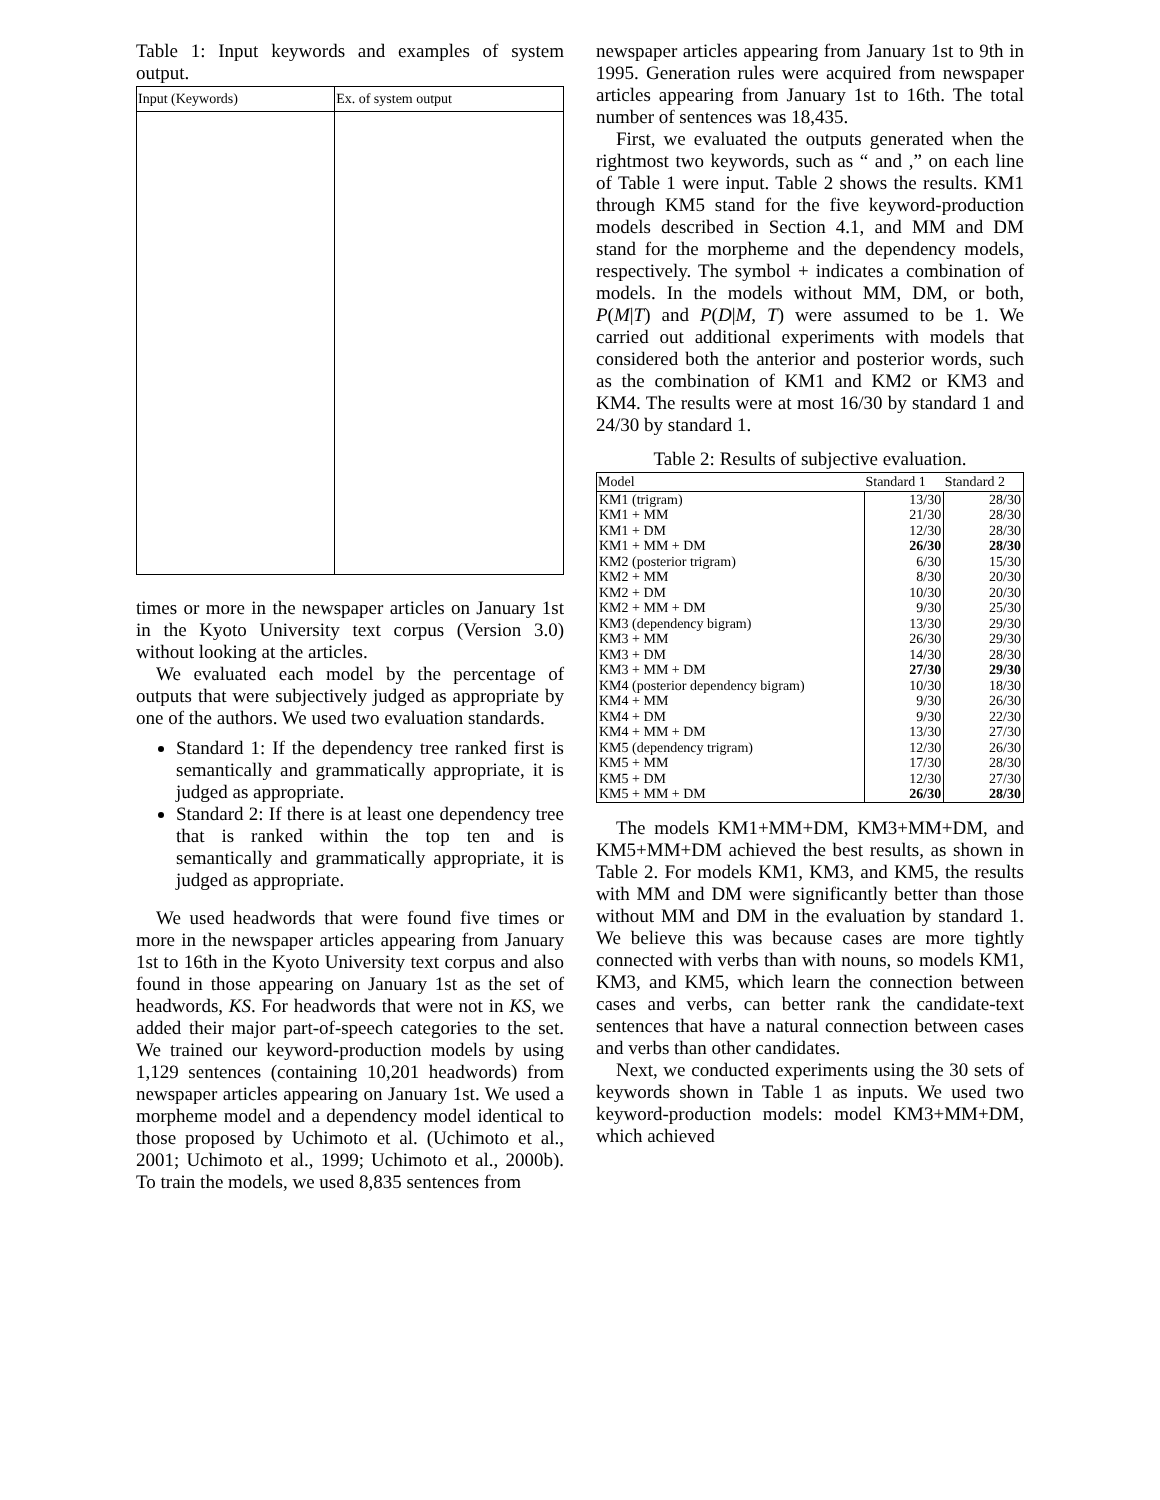Table 1: Input keywords and examples of system output.
| Input (Keywords) | Ex. of system output |
| --- | --- |
times or more in the newspaper articles on January 1st in the Kyoto University text corpus (Version 3.0) without looking at the articles.
We evaluated each model by the percentage of outputs that were subjectively judged as appropriate by one of the authors. We used two evaluation standards.
Standard 1: If the dependency tree ranked first is semantically and grammatically appropriate, it is judged as appropriate.
Standard 2: If there is at least one dependency tree that is ranked within the top ten and is semantically and grammatically appropriate, it is judged as appropriate.
We used headwords that were found five times or more in the newspaper articles appearing from January 1st to 16th in the Kyoto University text corpus and also found in those appearing on January 1st as the set of headwords, KS. For headwords that were not in KS, we added their major part-of-speech categories to the set. We trained our keyword-production models by using 1,129 sentences (containing 10,201 headwords) from newspaper articles appearing on January 1st. We used a morpheme model and a dependency model identical to those proposed by Uchimoto et al. (Uchimoto et al., 2001; Uchimoto et al., 1999; Uchimoto et al., 2000b). To train the models, we used 8,835 sentences from
newspaper articles appearing from January 1st to 9th in 1995. Generation rules were acquired from newspaper articles appearing from January 1st to 16th. The total number of sentences was 18,435.
First, we evaluated the outputs generated when the rightmost two keywords, such as “ and ,” on each line of Table 1 were input. Table 2 shows the results. KM1 through KM5 stand for the five keyword-production models described in Section 4.1, and MM and DM stand for the morpheme and the dependency models, respectively. The symbol + indicates a combination of models. In the models without MM, DM, or both, P(M|T) and P(D|M, T) were assumed to be 1. We carried out additional experiments with models that considered both the anterior and posterior words, such as the combination of KM1 and KM2 or KM3 and KM4. The results were at most 16/30 by standard 1 and 24/30 by standard 1.
Table 2: Results of subjective evaluation.
| Model | Standard 1 | Standard 2 |
| --- | --- | --- |
| KM1 (trigram) | 13/30 | 28/30 |
| KM1 + MM | 21/30 | 28/30 |
| KM1 + DM | 12/30 | 28/30 |
| KM1 + MM + DM | 26/30 | 28/30 |
| KM2 (posterior trigram) | 6/30 | 15/30 |
| KM2 + MM | 8/30 | 20/30 |
| KM2 + DM | 10/30 | 20/30 |
| KM2 + MM + DM | 9/30 | 25/30 |
| KM3 (dependency bigram) | 13/30 | 29/30 |
| KM3 + MM | 26/30 | 29/30 |
| KM3 + DM | 14/30 | 28/30 |
| KM3 + MM + DM | 27/30 | 29/30 |
| KM4 (posterior dependency bigram) | 10/30 | 18/30 |
| KM4 + MM | 9/30 | 26/30 |
| KM4 + DM | 9/30 | 22/30 |
| KM4 + MM + DM | 13/30 | 27/30 |
| KM5 (dependency trigram) | 12/30 | 26/30 |
| KM5 + MM | 17/30 | 28/30 |
| KM5 + DM | 12/30 | 27/30 |
| KM5 + MM + DM | 26/30 | 28/30 |
The models KM1+MM+DM, KM3+MM+DM, and KM5+MM+DM achieved the best results, as shown in Table 2. For models KM1, KM3, and KM5, the results with MM and DM were significantly better than those without MM and DM in the evaluation by standard 1. We believe this was because cases are more tightly connected with verbs than with nouns, so models KM1, KM3, and KM5, which learn the connection between cases and verbs, can better rank the candidate-text sentences that have a natural connection between cases and verbs than other candidates.
Next, we conducted experiments using the 30 sets of keywords shown in Table 1 as inputs. We used two keyword-production models: model KM3+MM+DM, which achieved